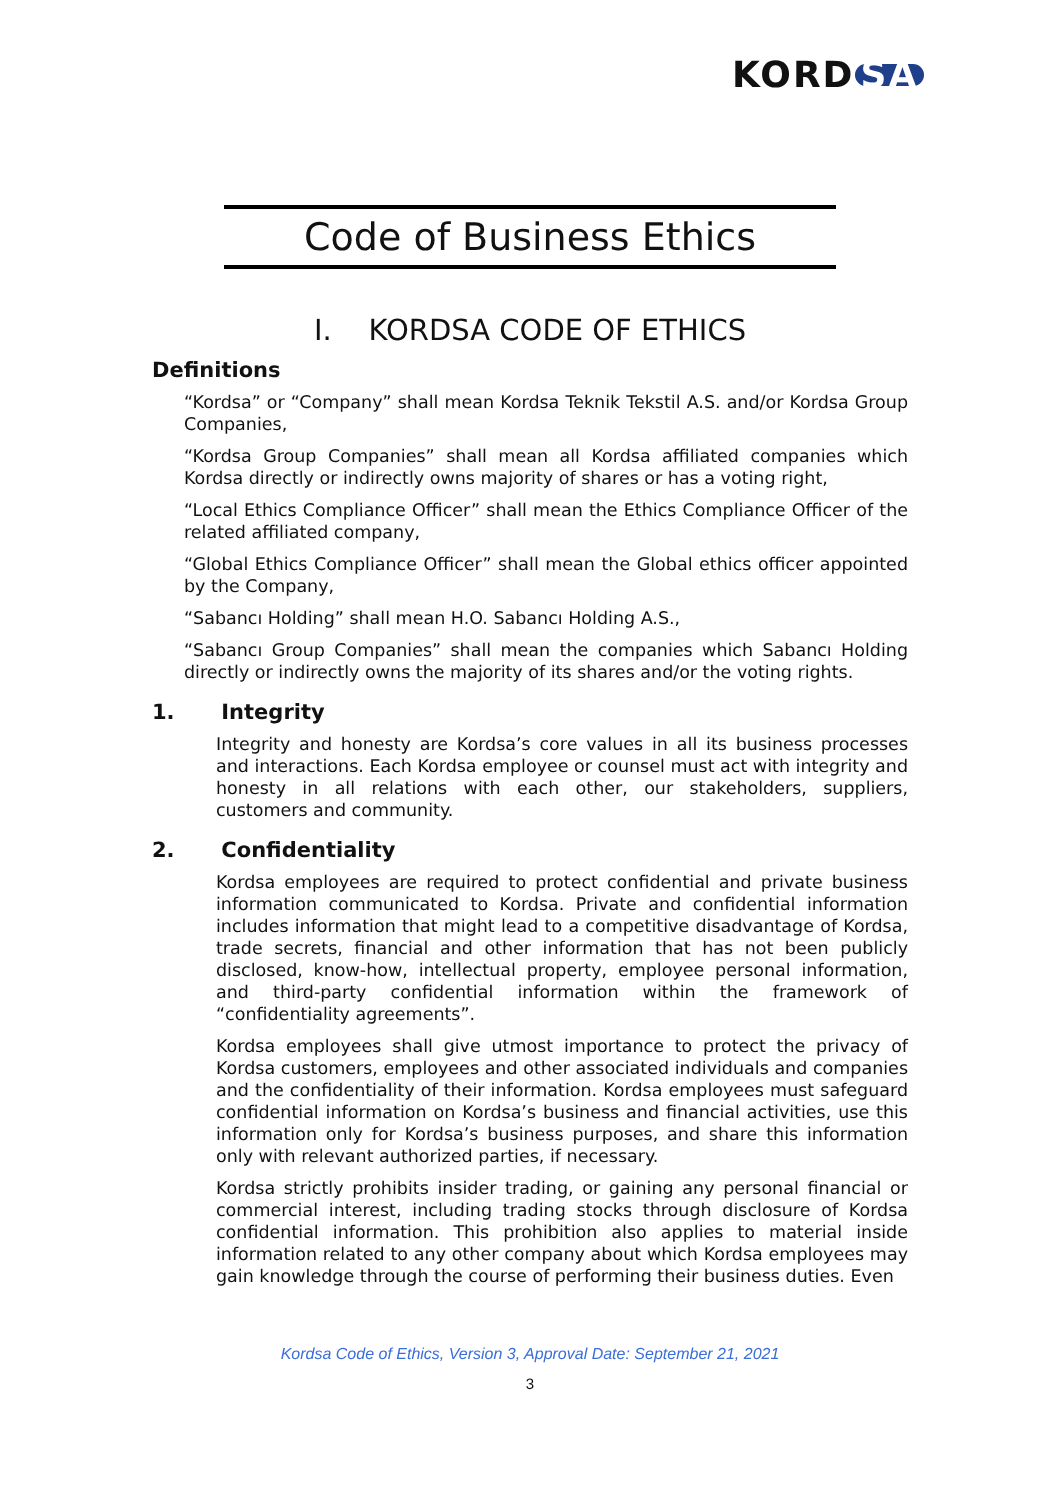KORD SA
Code of Business Ethics
I. KORDSA CODE OF ETHICS
Definitions
“Kordsa” or “Company” shall mean Kordsa Teknik Tekstil A.S. and/or Kordsa Group Companies,
“Kordsa Group Companies” shall mean all Kordsa affiliated companies which Kordsa directly or indirectly owns majority of shares or has a voting right,
“Local Ethics Compliance Officer” shall mean the Ethics Compliance Officer of the related affiliated company,
“Global Ethics Compliance Officer” shall mean the Global ethics officer appointed by the Company,
“Sabancı Holding” shall mean H.O. Sabancı Holding A.S.,
“Sabancı Group Companies” shall mean the companies which Sabancı Holding directly or indirectly owns the majority of its shares and/or the voting rights.
1. Integrity
Integrity and honesty are Kordsa’s core values in all its business processes and interactions. Each Kordsa employee or counsel must act with integrity and honesty in all relations with each other, our stakeholders, suppliers, customers and community.
2. Confidentiality
Kordsa employees are required to protect confidential and private business information communicated to Kordsa. Private and confidential information includes information that might lead to a competitive disadvantage of Kordsa, trade secrets, financial and other information that has not been publicly disclosed, know-how, intellectual property, employee personal information, and third-party confidential information within the framework of “confidentiality agreements”.
Kordsa employees shall give utmost importance to protect the privacy of Kordsa customers, employees and other associated individuals and companies and the confidentiality of their information. Kordsa employees must safeguard confidential information on Kordsa’s business and financial activities, use this information only for Kordsa’s business purposes, and share this information only with relevant authorized parties, if necessary.
Kordsa strictly prohibits insider trading, or gaining any personal financial or commercial interest, including trading stocks through disclosure of Kordsa confidential information. This prohibition also applies to material inside information related to any other company about which Kordsa employees may gain knowledge through the course of performing their business duties. Even
Kordsa Code of Ethics, Version 3, Approval Date: September 21, 2021
3